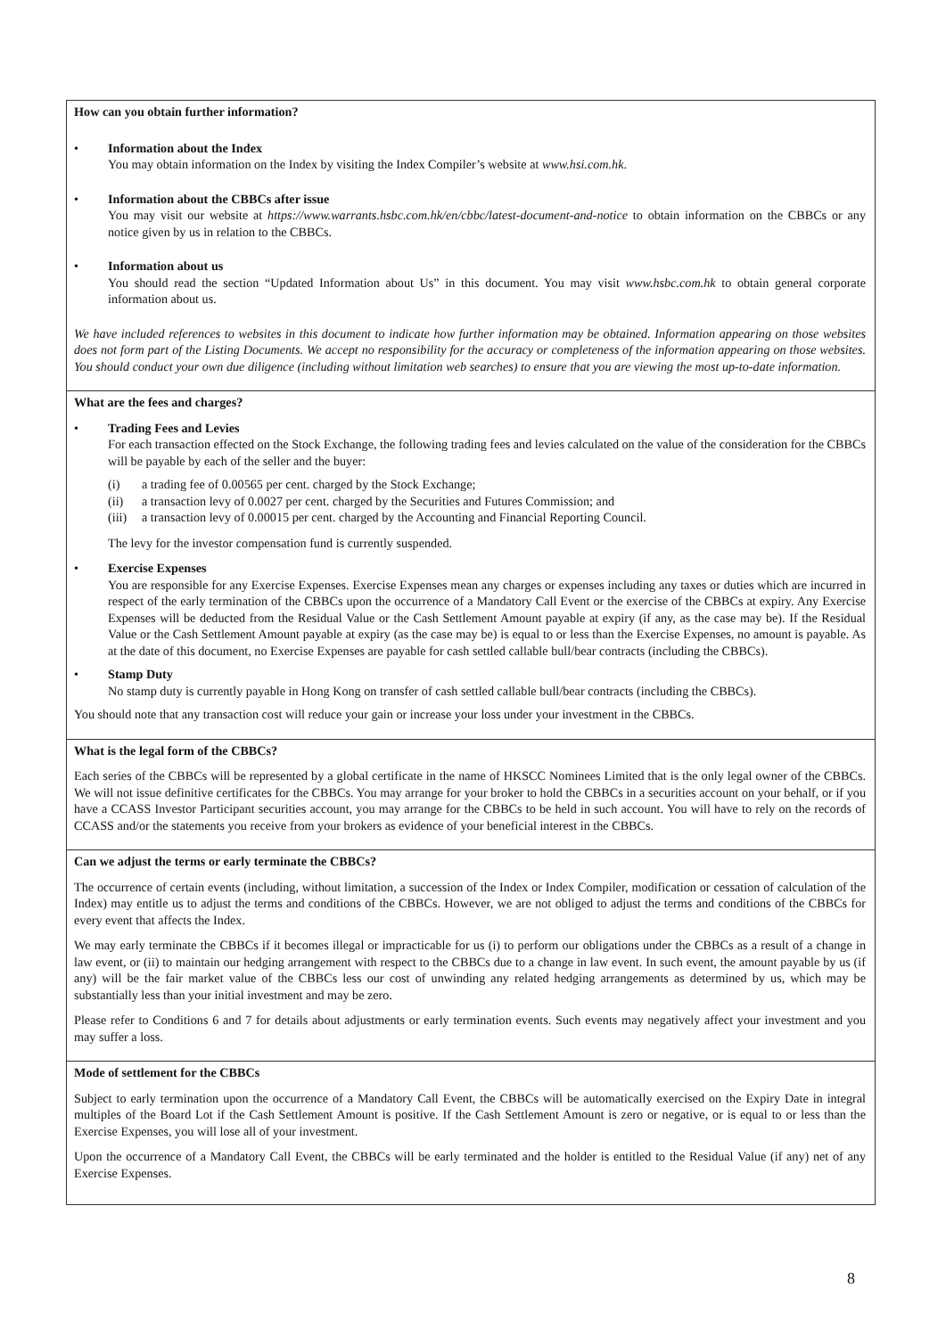How can you obtain further information?
• Information about the Index
You may obtain information on the Index by visiting the Index Compiler’s website at www.hsi.com.hk.
• Information about the CBBCs after issue
You may visit our website at https://www.warrants.hsbc.com.hk/en/cbbc/latest-document-and-notice to obtain information on the CBBCs or any notice given by us in relation to the CBBCs.
• Information about us
You should read the section “Updated Information about Us” in this document. You may visit www.hsbc.com.hk to obtain general corporate information about us.
We have included references to websites in this document to indicate how further information may be obtained. Information appearing on those websites does not form part of the Listing Documents. We accept no responsibility for the accuracy or completeness of the information appearing on those websites. You should conduct your own due diligence (including without limitation web searches) to ensure that you are viewing the most up-to-date information.
What are the fees and charges?
• Trading Fees and Levies
For each transaction effected on the Stock Exchange, the following trading fees and levies calculated on the value of the consideration for the CBBCs will be payable by each of the seller and the buyer:
(i) a trading fee of 0.00565 per cent. charged by the Stock Exchange;
(ii) a transaction levy of 0.0027 per cent. charged by the Securities and Futures Commission; and
(iii) a transaction levy of 0.00015 per cent. charged by the Accounting and Financial Reporting Council.
The levy for the investor compensation fund is currently suspended.
• Exercise Expenses
You are responsible for any Exercise Expenses. Exercise Expenses mean any charges or expenses including any taxes or duties which are incurred in respect of the early termination of the CBBCs upon the occurrence of a Mandatory Call Event or the exercise of the CBBCs at expiry. Any Exercise Expenses will be deducted from the Residual Value or the Cash Settlement Amount payable at expiry (if any, as the case may be). If the Residual Value or the Cash Settlement Amount payable at expiry (as the case may be) is equal to or less than the Exercise Expenses, no amount is payable. As at the date of this document, no Exercise Expenses are payable for cash settled callable bull/bear contracts (including the CBBCs).
• Stamp Duty
No stamp duty is currently payable in Hong Kong on transfer of cash settled callable bull/bear contracts (including the CBBCs).
You should note that any transaction cost will reduce your gain or increase your loss under your investment in the CBBCs.
What is the legal form of the CBBCs?
Each series of the CBBCs will be represented by a global certificate in the name of HKSCC Nominees Limited that is the only legal owner of the CBBCs. We will not issue definitive certificates for the CBBCs. You may arrange for your broker to hold the CBBCs in a securities account on your behalf, or if you have a CCASS Investor Participant securities account, you may arrange for the CBBCs to be held in such account. You will have to rely on the records of CCASS and/or the statements you receive from your brokers as evidence of your beneficial interest in the CBBCs.
Can we adjust the terms or early terminate the CBBCs?
The occurrence of certain events (including, without limitation, a succession of the Index or Index Compiler, modification or cessation of calculation of the Index) may entitle us to adjust the terms and conditions of the CBBCs. However, we are not obliged to adjust the terms and conditions of the CBBCs for every event that affects the Index.
We may early terminate the CBBCs if it becomes illegal or impracticable for us (i) to perform our obligations under the CBBCs as a result of a change in law event, or (ii) to maintain our hedging arrangement with respect to the CBBCs due to a change in law event. In such event, the amount payable by us (if any) will be the fair market value of the CBBCs less our cost of unwinding any related hedging arrangements as determined by us, which may be substantially less than your initial investment and may be zero.
Please refer to Conditions 6 and 7 for details about adjustments or early termination events. Such events may negatively affect your investment and you may suffer a loss.
Mode of settlement for the CBBCs
Subject to early termination upon the occurrence of a Mandatory Call Event, the CBBCs will be automatically exercised on the Expiry Date in integral multiples of the Board Lot if the Cash Settlement Amount is positive. If the Cash Settlement Amount is zero or negative, or is equal to or less than the Exercise Expenses, you will lose all of your investment.
Upon the occurrence of a Mandatory Call Event, the CBBCs will be early terminated and the holder is entitled to the Residual Value (if any) net of any Exercise Expenses.
8